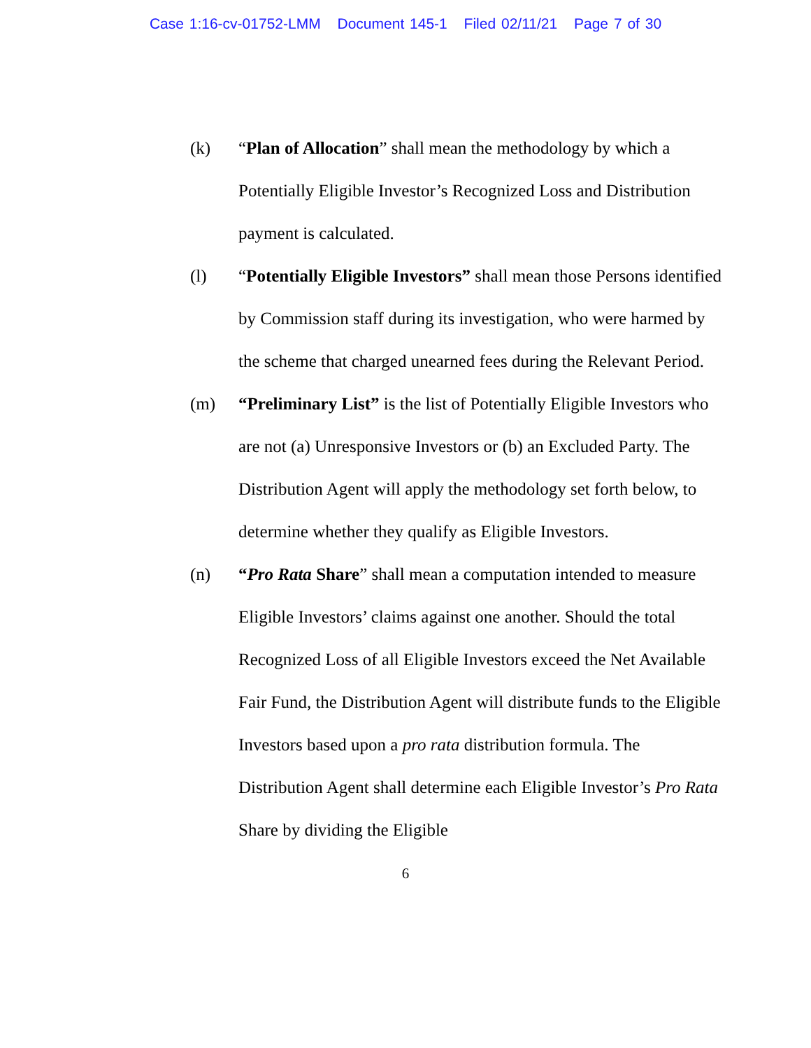Case 1:16-cv-01752-LMM Document 145-1 Filed 02/11/21 Page 7 of 30
(k) “Plan of Allocation” shall mean the methodology by which a Potentially Eligible Investor’s Recognized Loss and Distribution payment is calculated.
(l) “Potentially Eligible Investors” shall mean those Persons identified by Commission staff during its investigation, who were harmed by the scheme that charged unearned fees during the Relevant Period.
(m) “Preliminary List” is the list of Potentially Eligible Investors who are not (a) Unresponsive Investors or (b) an Excluded Party. The Distribution Agent will apply the methodology set forth below, to determine whether they qualify as Eligible Investors.
(n) “Pro Rata Share” shall mean a computation intended to measure Eligible Investors’ claims against one another. Should the total Recognized Loss of all Eligible Investors exceed the Net Available Fair Fund, the Distribution Agent will distribute funds to the Eligible Investors based upon a pro rata distribution formula. The Distribution Agent shall determine each Eligible Investor’s Pro Rata Share by dividing the Eligible
6